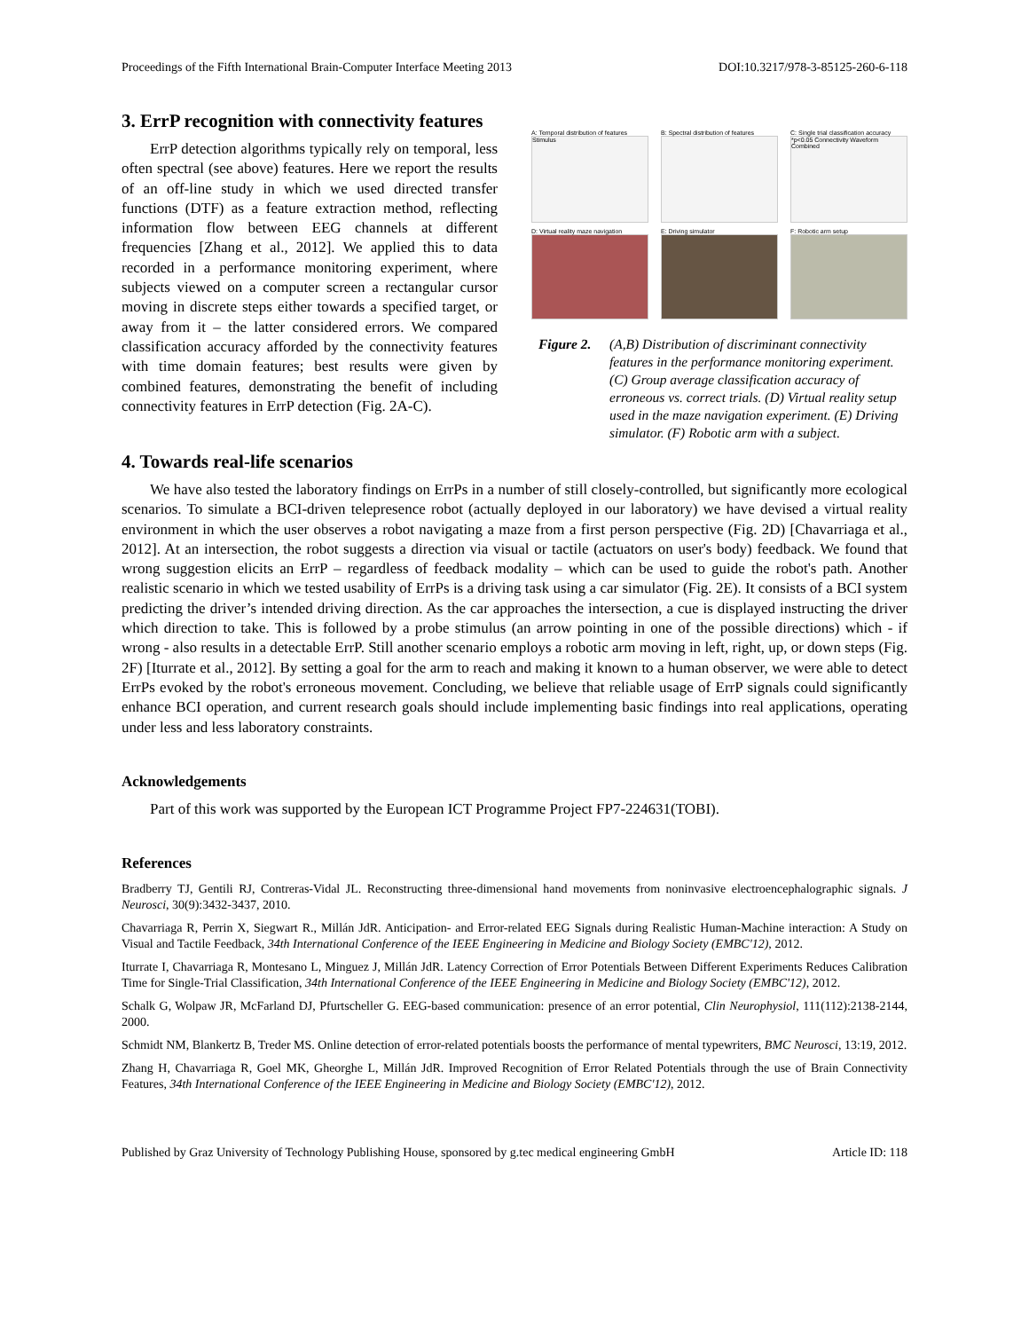Proceedings of the Fifth International Brain-Computer Interface Meeting 2013 DOI:10.3217/978-3-85125-260-6-118
3. ErrP recognition with connectivity features
ErrP detection algorithms typically rely on temporal, less often spectral (see above) features. Here we report the results of an off-line study in which we used directed transfer functions (DTF) as a feature extraction method, reflecting information flow between EEG channels at different frequencies [Zhang et al., 2012]. We applied this to data recorded in a performance monitoring experiment, where subjects viewed on a computer screen a rectangular cursor moving in discrete steps either towards a specified target, or away from it – the latter considered errors. We compared classification accuracy afforded by the connectivity features with time domain features; best results were given by combined features, demonstrating the benefit of including connectivity features in ErrP detection (Fig. 2A-C).
A: Temporal distribution of features
Stimulus
B: Spectral distribution of features
C: Single trial classification accuracy
*p<0.05 Connectivity Waveform Combined
D: Virtual reality maze navigation
E: Driving simulator
F: Robotic arm setup
Figure 2. (A,B) Distribution of discriminant connectivity features in the performance monitoring experiment. (C) Group average classification accuracy of erroneous vs. correct trials. (D) Virtual reality setup used in the maze navigation experiment. (E) Driving simulator. (F) Robotic arm with a subject.
4. Towards real-life scenarios
We have also tested the laboratory findings on ErrPs in a number of still closely-controlled, but significantly more ecological scenarios. To simulate a BCI-driven telepresence robot (actually deployed in our laboratory) we have devised a virtual reality environment in which the user observes a robot navigating a maze from a first person perspective (Fig. 2D) [Chavarriaga et al., 2012]. At an intersection, the robot suggests a direction via visual or tactile (actuators on user's body) feedback. We found that wrong suggestion elicits an ErrP – regardless of feedback modality – which can be used to guide the robot's path. Another realistic scenario in which we tested usability of ErrPs is a driving task using a car simulator (Fig. 2E). It consists of a BCI system predicting the driver’s intended driving direction. As the car approaches the intersection, a cue is displayed instructing the driver which direction to take. This is followed by a probe stimulus (an arrow pointing in one of the possible directions) which - if wrong - also results in a detectable ErrP. Still another scenario employs a robotic arm moving in left, right, up, or down steps (Fig. 2F) [Iturrate et al., 2012]. By setting a goal for the arm to reach and making it known to a human observer, we were able to detect ErrPs evoked by the robot's erroneous movement. Concluding, we believe that reliable usage of ErrP signals could significantly enhance BCI operation, and current research goals should include implementing basic findings into real applications, operating under less and less laboratory constraints.
Acknowledgements
Part of this work was supported by the European ICT Programme Project FP7-224631(TOBI).
References
Bradberry TJ, Gentili RJ, Contreras-Vidal JL. Reconstructing three-dimensional hand movements from noninvasive electroencephalographic signals. J Neurosci, 30(9):3432-3437, 2010.
Chavarriaga R, Perrin X, Siegwart R., Millán JdR. Anticipation- and Error-related EEG Signals during Realistic Human-Machine interaction: A Study on Visual and Tactile Feedback, 34th International Conference of the IEEE Engineering in Medicine and Biology Society (EMBC'12), 2012.
Iturrate I, Chavarriaga R, Montesano L, Minguez J, Millán JdR. Latency Correction of Error Potentials Between Different Experiments Reduces Calibration Time for Single-Trial Classification, 34th International Conference of the IEEE Engineering in Medicine and Biology Society (EMBC'12), 2012.
Schalk G, Wolpaw JR, McFarland DJ, Pfurtscheller G. EEG-based communication: presence of an error potential, Clin Neurophysiol, 111(112):2138-2144, 2000.
Schmidt NM, Blankertz B, Treder MS. Online detection of error-related potentials boosts the performance of mental typewriters, BMC Neurosci, 13:19, 2012.
Zhang H, Chavarriaga R, Goel MK, Gheorghe L, Millán JdR. Improved Recognition of Error Related Potentials through the use of Brain Connectivity Features, 34th International Conference of the IEEE Engineering in Medicine and Biology Society (EMBC'12), 2012.
Published by Graz University of Technology Publishing House, sponsored by g.tec medical engineering GmbH Article ID: 118